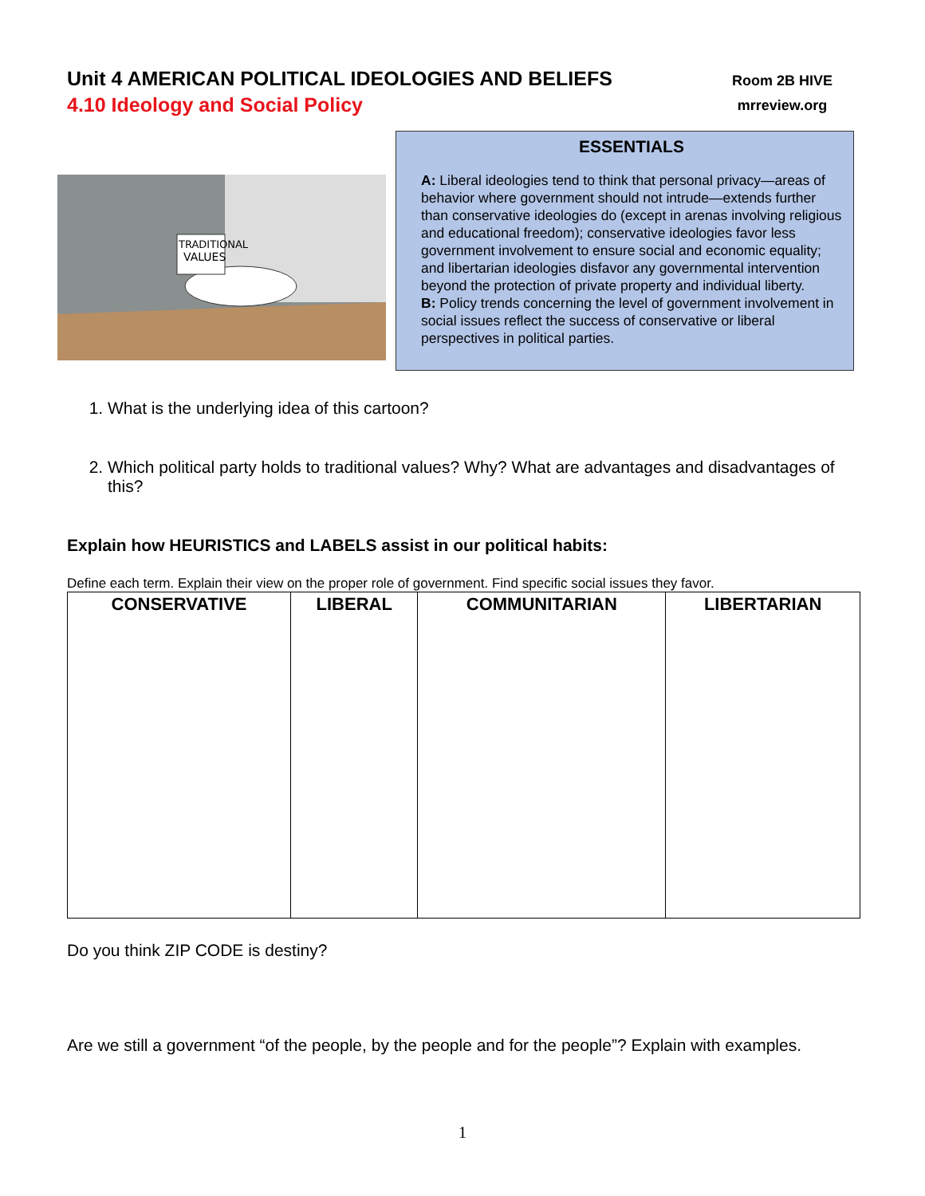Unit 4 AMERICAN POLITICAL IDEOLOGIES AND BELIEFS
4.10 Ideology and Social Policy
Room 2B HIVE
mrreview.org
TRADITIONAL
VALUES
ESSENTIALS
A: Liberal ideologies tend to think that personal privacy—areas of behavior where government should not intrude—extends further than conservative ideologies do (except in arenas involving religious and educational freedom); conservative ideologies favor less government involvement to ensure social and economic equality; and libertarian ideologies disfavor any governmental intervention beyond the protection of private property and individual liberty.
B: Policy trends concerning the level of government involvement in social issues reflect the success of conservative or liberal perspectives in political parties.
1. What is the underlying idea of this cartoon?
2. Which political party holds to traditional values? Why? What are advantages and disadvantages of this?
Explain how HEURISTICS and LABELS assist in our political habits:
Define each term. Explain their view on the proper role of government. Find specific social issues they favor.
| CONSERVATIVE | LIBERAL | COMMUNITARIAN | LIBERTARIAN |
| --- | --- | --- | --- |
Do you think ZIP CODE is destiny?
Are we still a government “of the people, by the people and for the people”? Explain with examples.
1